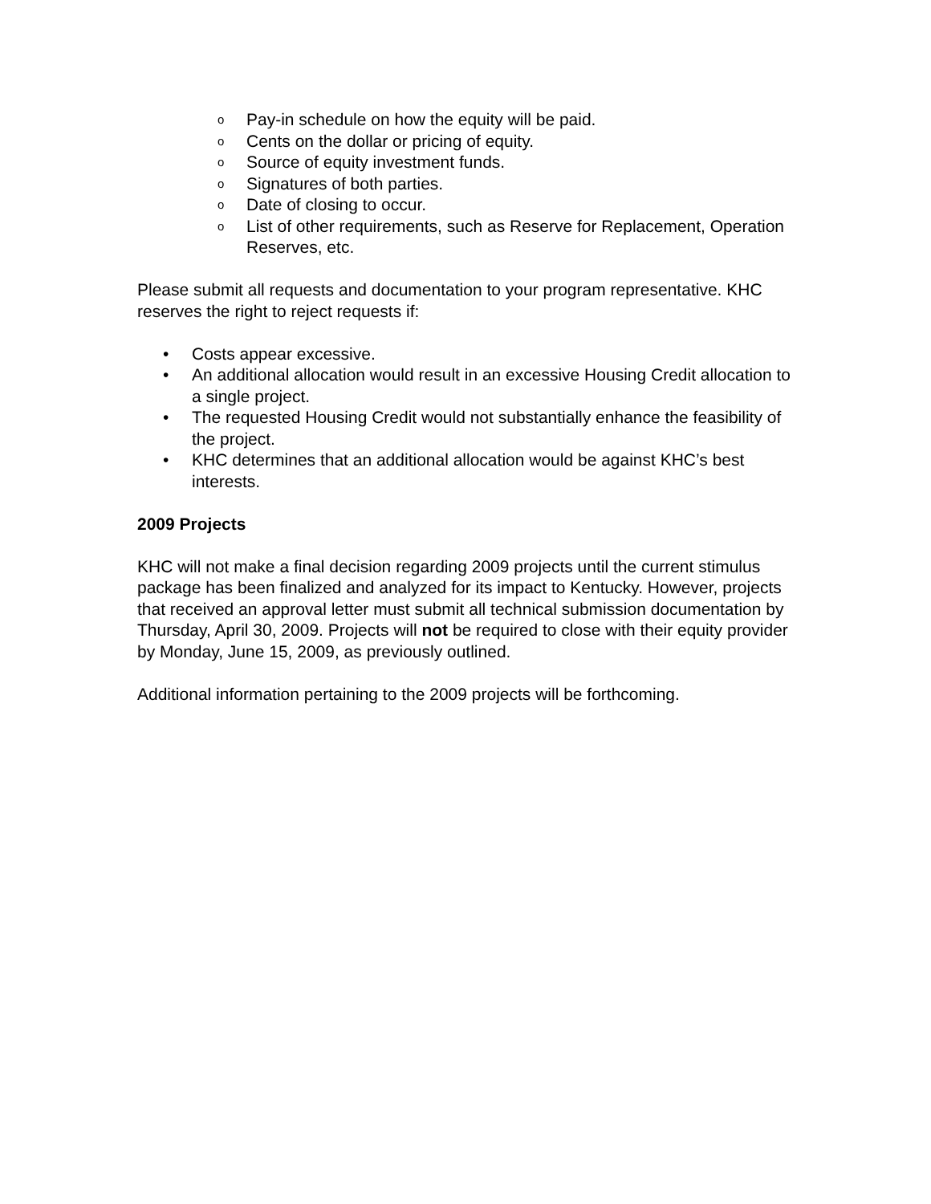o Pay-in schedule on how the equity will be paid.
o Cents on the dollar or pricing of equity.
o Source of equity investment funds.
o Signatures of both parties.
o Date of closing to occur.
o List of other requirements, such as Reserve for Replacement, Operation Reserves, etc.
Please submit all requests and documentation to your program representative. KHC reserves the right to reject requests if:
• Costs appear excessive.
• An additional allocation would result in an excessive Housing Credit allocation to a single project.
• The requested Housing Credit would not substantially enhance the feasibility of the project.
• KHC determines that an additional allocation would be against KHC’s best interests.
2009 Projects
KHC will not make a final decision regarding 2009 projects until the current stimulus package has been finalized and analyzed for its impact to Kentucky. However, projects that received an approval letter must submit all technical submission documentation by Thursday, April 30, 2009. Projects will not be required to close with their equity provider by Monday, June 15, 2009, as previously outlined.
Additional information pertaining to the 2009 projects will be forthcoming.